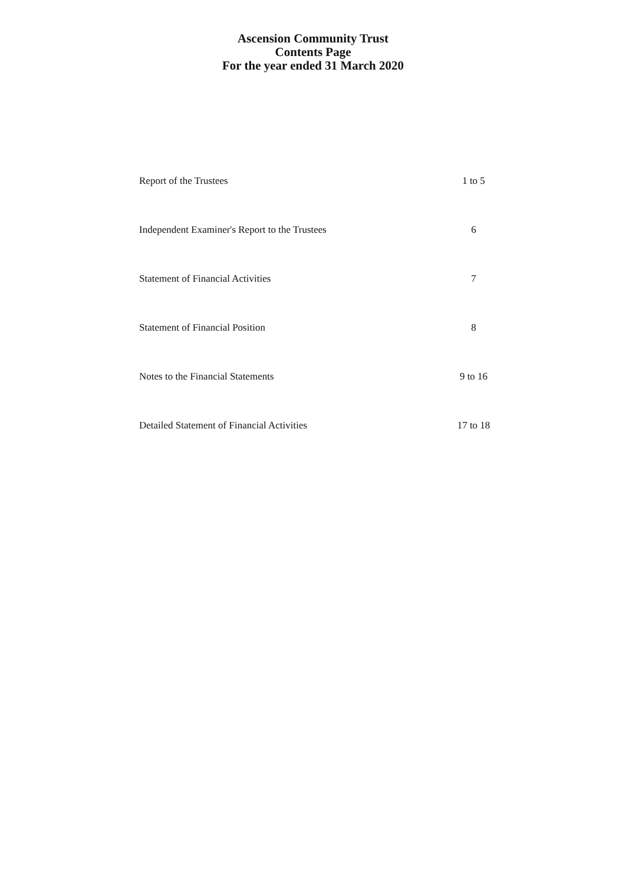Ascension Community Trust
Contents Page
For the year ended 31 March 2020
| Report of the Trustees | 1 to 5 |
| Independent Examiner's Report to the Trustees | 6 |
| Statement of Financial Activities | 7 |
| Statement of Financial Position | 8 |
| Notes to the Financial Statements | 9 to 16 |
| Detailed Statement of Financial Activities | 17 to 18 |